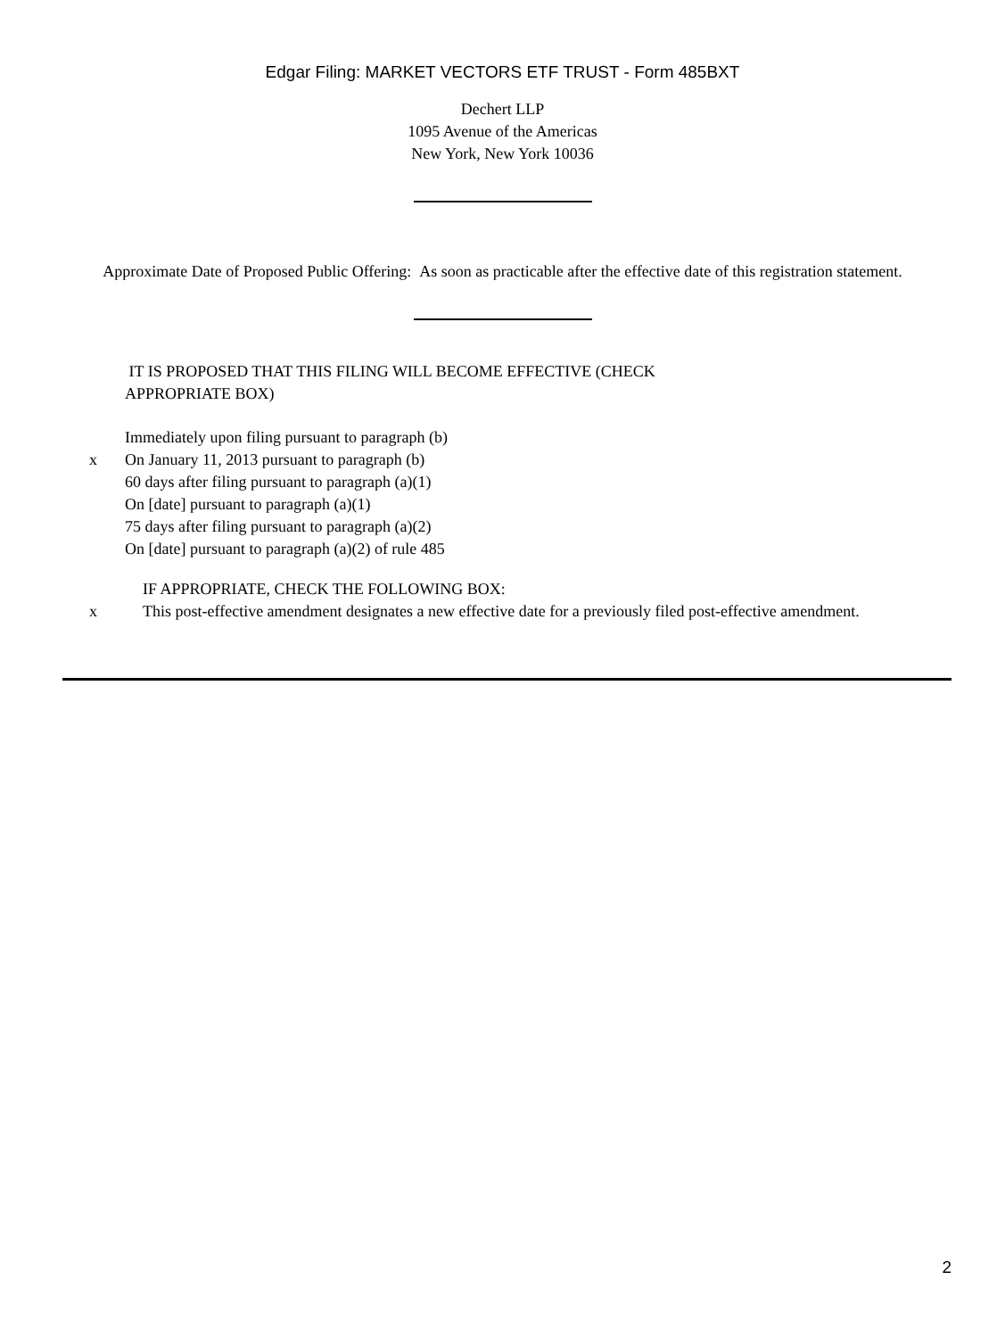Edgar Filing: MARKET VECTORS ETF TRUST - Form 485BXT
Dechert LLP
1095 Avenue of the Americas
New York, New York 10036
Approximate Date of Proposed Public Offering: As soon as practicable after the effective date of this registration statement.
IT IS PROPOSED THAT THIS FILING WILL BECOME EFFECTIVE (CHECK APPROPRIATE BOX)
Immediately upon filing pursuant to paragraph (b)
x On January 11, 2013 pursuant to paragraph (b)
60 days after filing pursuant to paragraph (a)(1)
On [date] pursuant to paragraph (a)(1)
75 days after filing pursuant to paragraph (a)(2)
On [date] pursuant to paragraph (a)(2) of rule 485
IF APPROPRIATE, CHECK THE FOLLOWING BOX:
x This post-effective amendment designates a new effective date for a previously filed post-effective amendment.
2